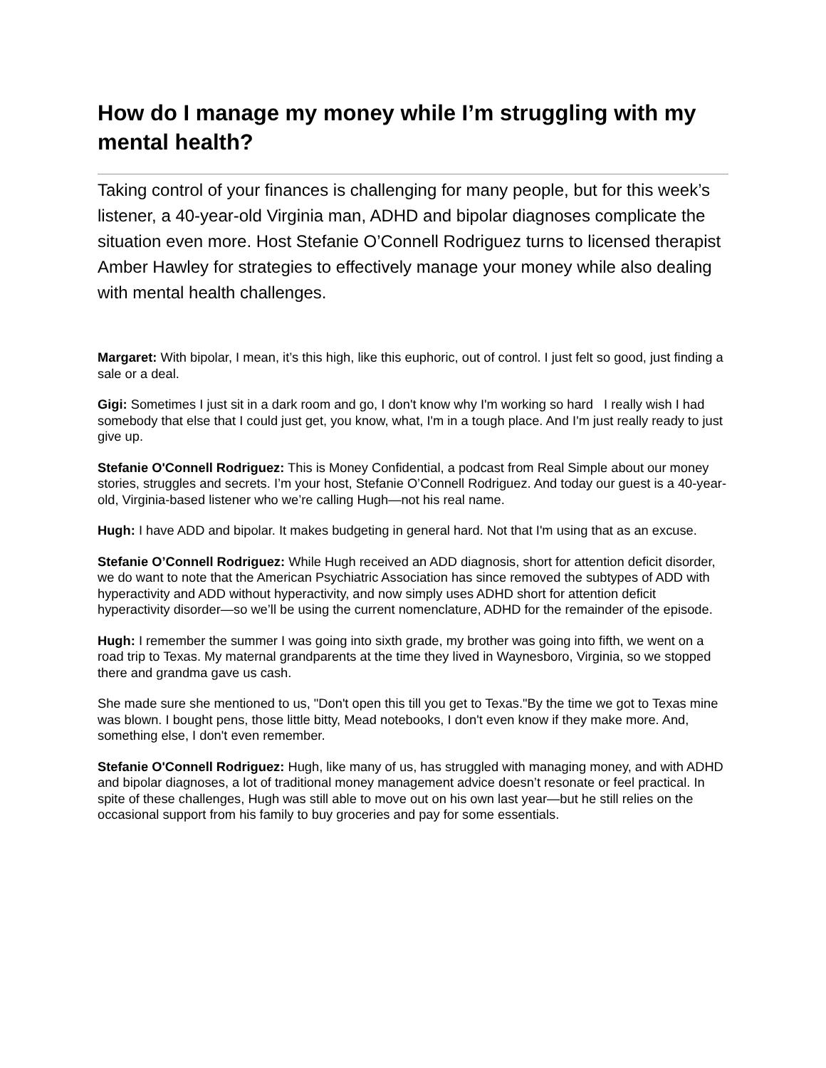How do I manage my money while I’m struggling with my mental health?
Taking control of your finances is challenging for many people, but for this week’s listener, a 40-year-old Virginia man, ADHD and bipolar diagnoses complicate the situation even more. Host Stefanie O’Connell Rodriguez turns to licensed therapist Amber Hawley for strategies to effectively manage your money while also dealing with mental health challenges.
Margaret: With bipolar, I mean, it’s this high, like this euphoric, out of control. I just felt so good, just finding a sale or a deal.
Gigi: Sometimes I just sit in a dark room and go, I don't know why I'm working so hard I really wish I had somebody that else that I could just get, you know, what, I'm in a tough place. And I'm just really ready to just give up.
Stefanie O'Connell Rodriguez: This is Money Confidential, a podcast from Real Simple about our money stories, struggles and secrets. I’m your host, Stefanie O’Connell Rodriguez. And today our guest is a 40-year-old, Virginia-based listener who we’re calling Hugh—not his real name.
Hugh: I have ADD and bipolar. It makes budgeting in general hard. Not that I'm using that as an excuse.
Stefanie O’Connell Rodriguez: While Hugh received an ADD diagnosis, short for attention deficit disorder, we do want to note that the American Psychiatric Association has since removed the subtypes of ADD with hyperactivity and ADD without hyperactivity, and now simply uses ADHD short for attention deficit hyperactivity disorder—so we’ll be using the current nomenclature, ADHD for the remainder of the episode.
Hugh: I remember the summer I was going into sixth grade, my brother was going into fifth, we went on a road trip to Texas. My maternal grandparents at the time they lived in Waynesboro, Virginia, so we stopped there and grandma gave us cash.
She made sure she mentioned to us, "Don't open this till you get to Texas."By the time we got to Texas mine was blown. I bought pens, those little bitty, Mead notebooks, I don't even know if they make more. And, something else, I don't even remember.
Stefanie O'Connell Rodriguez: Hugh, like many of us, has struggled with managing money, and with ADHD and bipolar diagnoses, a lot of traditional money management advice doesn’t resonate or feel practical. In spite of these challenges, Hugh was still able to move out on his own last year—but he still relies on the occasional support from his family to buy groceries and pay for some essentials.